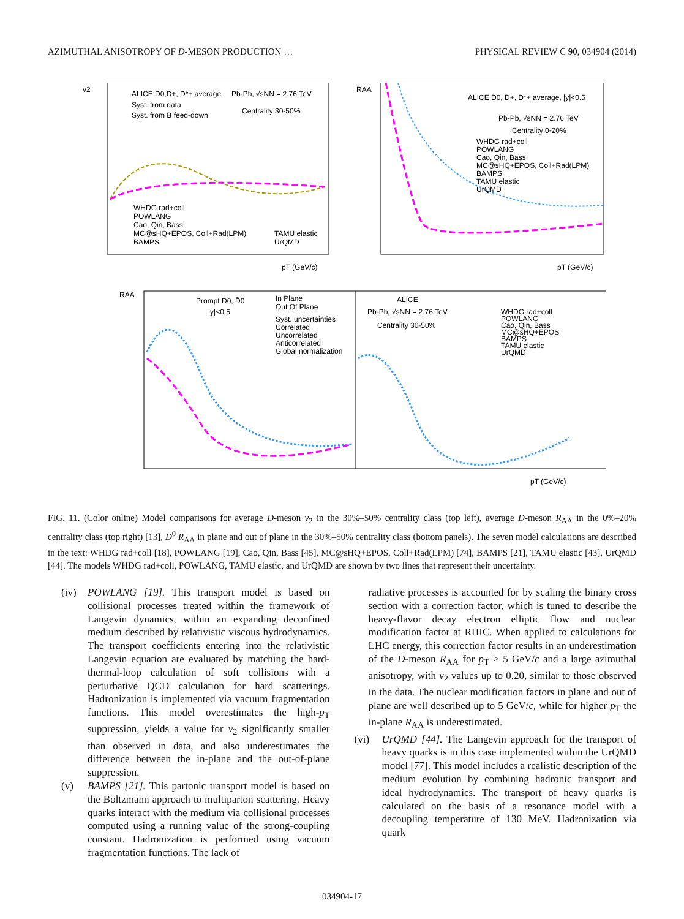AZIMUTHAL ANISOTROPY OF D-MESON PRODUCTION … PHYSICAL REVIEW C 90, 034904 (2014)
ALICE D0,D+, D*+ average
Pb-Pb, √sNN = 2.76 TeV
Syst. from data
Syst. from B feed-down
Centrality 30-50%
WHDG rad+coll
POWLANG
Cao, Qin, Bass
MC@sHQ+EPOS, Coll+Rad(LPM)
BAMPS
TAMU elastic
UrQMD
v2
pT (GeV/c)
ALICE D0, D+, D*+ average, |y|<0.5
Pb-Pb, √sNN = 2.76 TeV
Centrality 0-20%
WHDG rad+coll
POWLANG
Cao, Qin, Bass
MC@sHQ+EPOS, Coll+Rad(LPM)
BAMPS
TAMU elastic
UrQMD
RAA
pT (GeV/c)
Prompt D0, D̄0
|y|<0.5
In Plane
Out Of Plane
Syst. uncertainties
Correlated
Uncorrelated
Anticorrelated
Global normalization
ALICE
Pb-Pb, √sNN = 2.76 TeV
Centrality 30-50%
WHDG rad+coll
POWLANG
Cao, Qin, Bass
MC@sHQ+EPOS
BAMPS
TAMU elastic
UrQMD
RAA
pT (GeV/c)
FIG. 11. (Color online) Model comparisons for average D-meson v<sub>2</sub> in the 30%–50% centrality class (top left), average D-meson R<sub>AA</sub> in the 0%–20% centrality class (top right) [13], D<sup>0</sup> R<sub>AA</sub> in plane and out of plane in the 30%–50% centrality class (bottom panels). The seven model calculations are described in the text: WHDG rad+coll [18], POWLANG [19], Cao, Qin, Bass [45], MC@sHQ+EPOS, Coll+Rad(LPM) [74], BAMPS [21], TAMU elastic [43], UrQMD [44]. The models WHDG rad+coll, POWLANG, TAMU elastic, and UrQMD are shown by two lines that represent their uncertainty.
(iv) POWLANG [19]. This transport model is based on collisional processes treated within the framework of Langevin dynamics, within an expanding deconfined medium described by relativistic viscous hydrodynamics. The transport coefficients entering into the relativistic Langevin equation are evaluated by matching the hard-thermal-loop calculation of soft collisions with a perturbative QCD calculation for hard scatterings. Hadronization is implemented via vacuum fragmentation functions. This model overestimates the high-p<sub>T</sub> suppression, yields a value for v<sub>2</sub> significantly smaller than observed in data, and also underestimates the difference between the in-plane and the out-of-plane suppression.
(v) BAMPS [21]. This partonic transport model is based on the Boltzmann approach to multiparton scattering. Heavy quarks interact with the medium via collisional processes computed using a running value of the strong-coupling constant. Hadronization is performed using vacuum fragmentation functions. The lack of
radiative processes is accounted for by scaling the binary cross section with a correction factor, which is tuned to describe the heavy-flavor decay electron elliptic flow and nuclear modification factor at RHIC. When applied to calculations for LHC energy, this correction factor results in an underestimation of the D-meson R<sub>AA</sub> for p<sub>T</sub> > 5 GeV/c and a large azimuthal anisotropy, with v<sub>2</sub> values up to 0.20, similar to those observed in the data. The nuclear modification factors in plane and out of plane are well described up to 5 GeV/c, while for higher p<sub>T</sub> the in-plane R<sub>AA</sub> is underestimated.
(vi) UrQMD [44]. The Langevin approach for the transport of heavy quarks is in this case implemented within the UrQMD model [77]. This model includes a realistic description of the medium evolution by combining hadronic transport and ideal hydrodynamics. The transport of heavy quarks is calculated on the basis of a resonance model with a decoupling temperature of 130 MeV. Hadronization via quark
034904-17